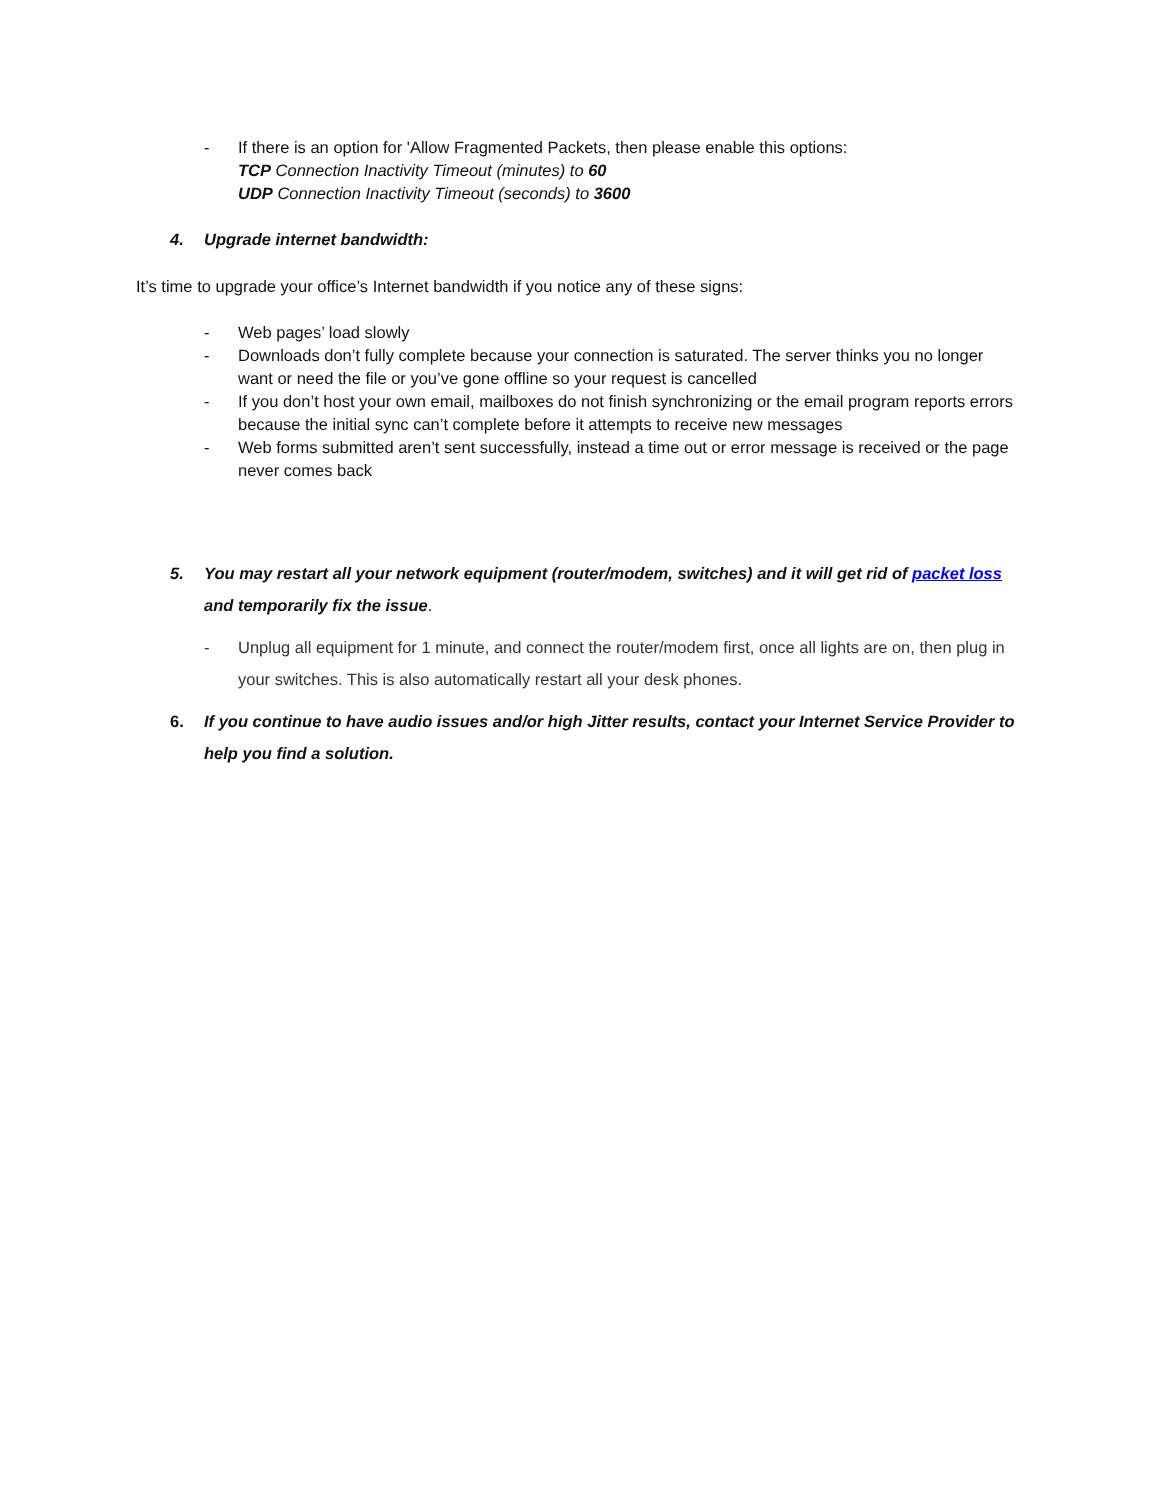- If there is an option for 'Allow Fragmented Packets, then please enable this options:
TCP Connection Inactivity Timeout (minutes) to 60
UDP Connection Inactivity Timeout (seconds) to 3600
4. Upgrade internet bandwidth:
It’s time to upgrade your office’s Internet bandwidth if you notice any of these signs:
- Web pages’ load slowly
- Downloads don’t fully complete because your connection is saturated. The server thinks you no longer want or need the file or you’ve gone offline so your request is cancelled
- If you don’t host your own email, mailboxes do not finish synchronizing or the email program reports errors because the initial sync can’t complete before it attempts to receive new messages
- Web forms submitted aren’t sent successfully, instead a time out or error message is received or the page never comes back
5. You may restart all your network equipment (router/modem, switches) and it will get rid of packet loss and temporarily fix the issue.
- Unplug all equipment for 1 minute, and connect the router/modem first, once all lights are on, then plug in your switches. This is also automatically restart all your desk phones.
6. If you continue to have audio issues and/or high Jitter results, contact your Internet Service Provider to help you find a solution.